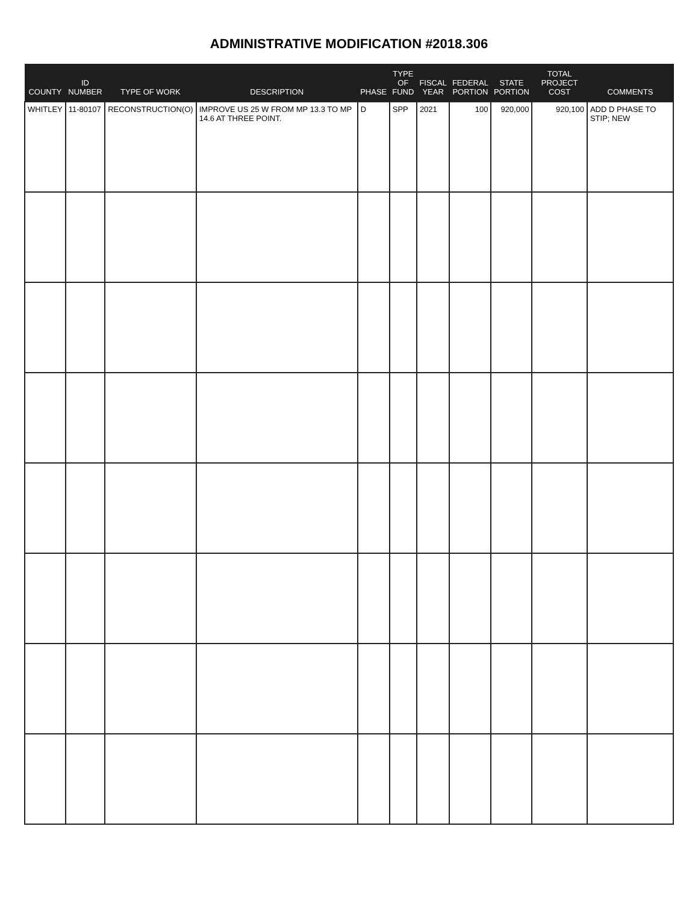ADMINISTRATIVE MODIFICATION #2018.306
| COUNTY | ID NUMBER | TYPE OF WORK | DESCRIPTION | PHASE | TYPE OF FUND | FISCAL YEAR | FEDERAL PORTION | STATE PORTION | TOTAL PROJECT COST | COMMENTS |
| --- | --- | --- | --- | --- | --- | --- | --- | --- | --- | --- |
| WHITLEY | 11-80107 | RECONSTRUCTION(O) | IMPROVE US 25 W FROM MP 13.3 TO MP 14.6 AT THREE POINT. | D | SPP | 2021 | 100 | 920,000 | 920,100 | ADD D PHASE TO STIP; NEW |